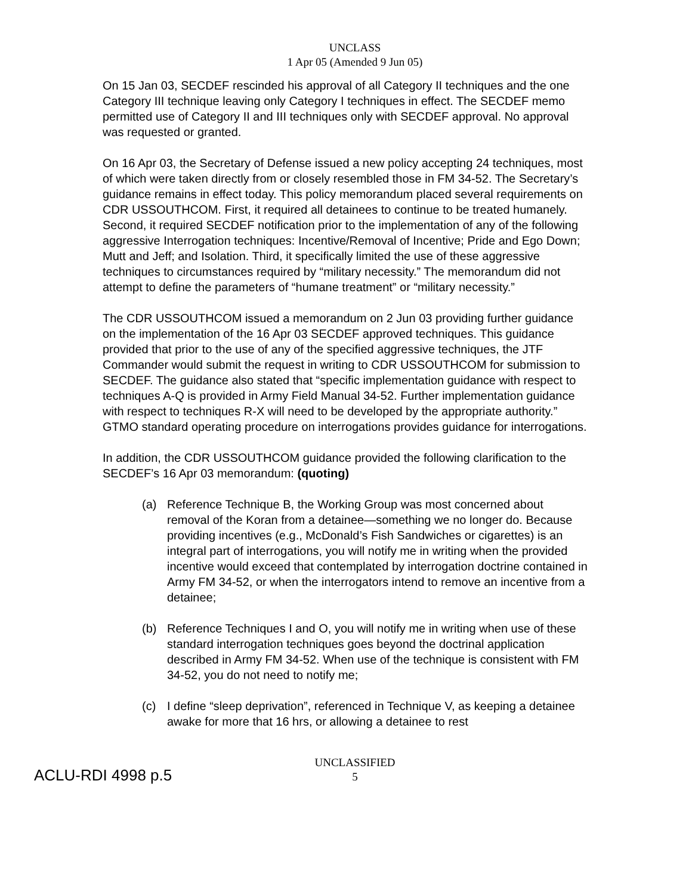UNCLASS
1 Apr 05 (Amended 9 Jun 05)
On 15 Jan 03, SECDEF rescinded his approval of all Category II techniques and the one Category III technique leaving only Category I techniques in effect. The SECDEF memo permitted use of Category II and III techniques only with SECDEF approval. No approval was requested or granted.
On 16 Apr 03, the Secretary of Defense issued a new policy accepting 24 techniques, most of which were taken directly from or closely resembled those in FM 34-52. The Secretary’s guidance remains in effect today. This policy memorandum placed several requirements on CDR USSOUTHCOM. First, it required all detainees to continue to be treated humanely. Second, it required SECDEF notification prior to the implementation of any of the following aggressive Interrogation techniques: Incentive/Removal of Incentive; Pride and Ego Down; Mutt and Jeff; and Isolation. Third, it specifically limited the use of these aggressive techniques to circumstances required by “military necessity.” The memorandum did not attempt to define the parameters of “humane treatment” or “military necessity.”
The CDR USSOUTHCOM issued a memorandum on 2 Jun 03 providing further guidance on the implementation of the 16 Apr 03 SECDEF approved techniques. This guidance provided that prior to the use of any of the specified aggressive techniques, the JTF Commander would submit the request in writing to CDR USSOUTHCOM for submission to SECDEF. The guidance also stated that “specific implementation guidance with respect to techniques A-Q is provided in Army Field Manual 34-52. Further implementation guidance with respect to techniques R-X will need to be developed by the appropriate authority.” GTMO standard operating procedure on interrogations provides guidance for interrogations.
In addition, the CDR USSOUTHCOM guidance provided the following clarification to the SECDEF’s 16 Apr 03 memorandum: (quoting)
(a) Reference Technique B, the Working Group was most concerned about removal of the Koran from a detainee—something we no longer do. Because providing incentives (e.g., McDonald’s Fish Sandwiches or cigarettes) is an integral part of interrogations, you will notify me in writing when the provided incentive would exceed that contemplated by interrogation doctrine contained in Army FM 34-52, or when the interrogators intend to remove an incentive from a detainee;
(b) Reference Techniques I and O, you will notify me in writing when use of these standard interrogation techniques goes beyond the doctrinal application described in Army FM 34-52. When use of the technique is consistent with FM 34-52, you do not need to notify me;
(c) I define “sleep deprivation”, referenced in Technique V, as keeping a detainee awake for more that 16 hrs, or allowing a detainee to rest
UNCLASSIFIED
5
ACLU-RDI 4998 p.5